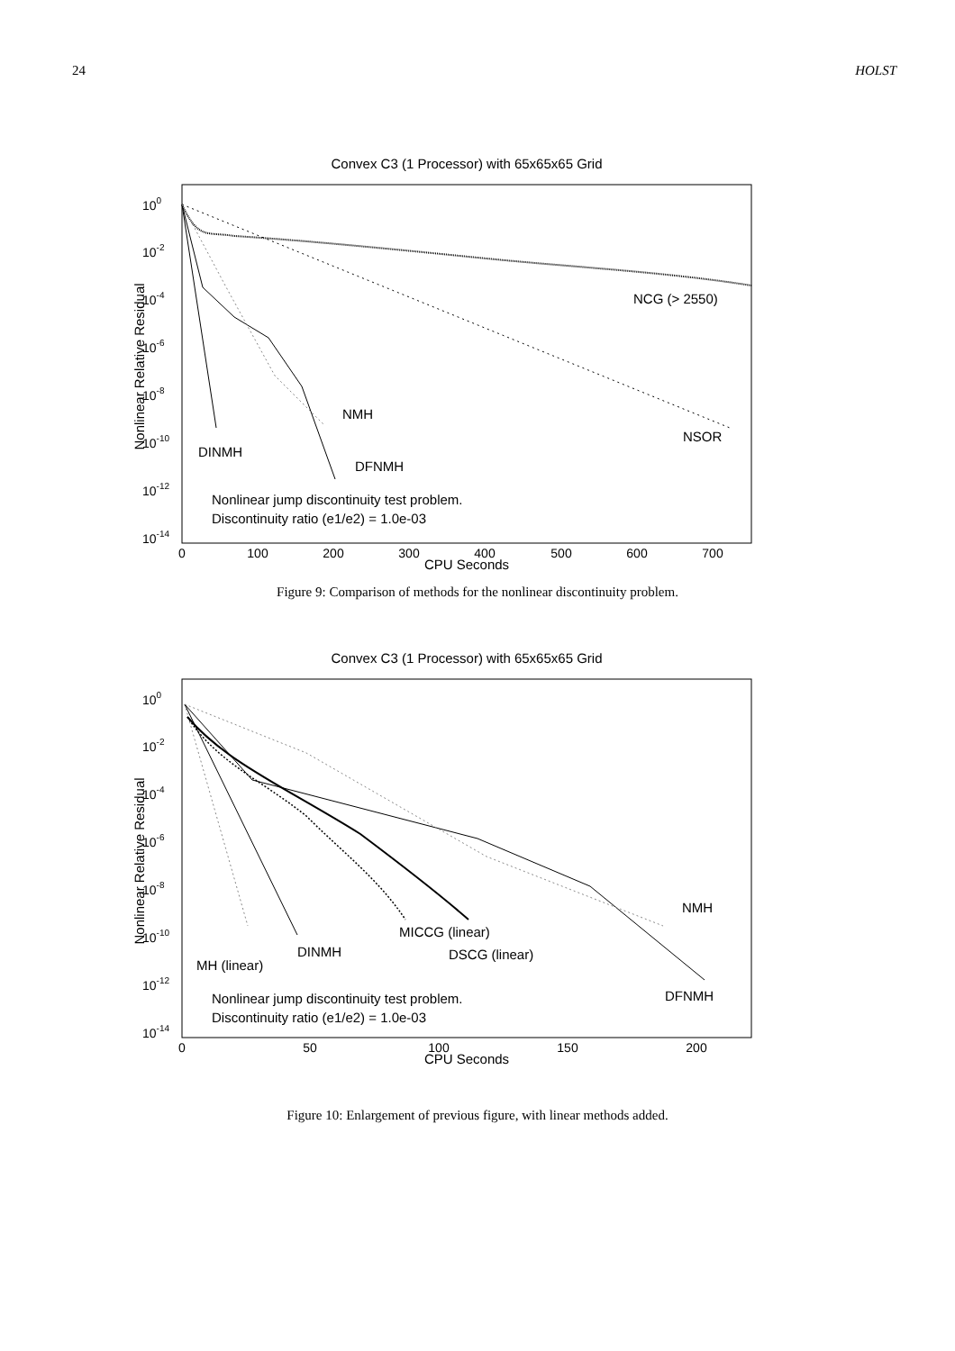24 HOLST
Convex C3 (1 Processor) with 65x65x65 Grid
Nonlinear Relative Residual
100
10-2
10-4
10-6
10-8
10-10
10-12
10-14
0
100
200
300
400
500
600
700
CPU Seconds
NCG (> 2550)
NSOR
NMH
DINMH
DFNMH
Nonlinear jump discontinuity test problem.
Discontinuity ratio (e1/e2) = 1.0e-03
Figure 9: Comparison of methods for the nonlinear discontinuity problem.
Convex C3 (1 Processor) with 65x65x65 Grid
Nonlinear Relative Residual
100
10-2
10-4
10-6
10-8
10-10
10-12
10-14
0
50
100
150
200
CPU Seconds
NMH
MICCG (linear)
DINMH
DSCG (linear)
MH (linear)
DFNMH
Nonlinear jump discontinuity test problem.
Discontinuity ratio (e1/e2) = 1.0e-03
Figure 10: Enlargement of previous figure, with linear methods added.